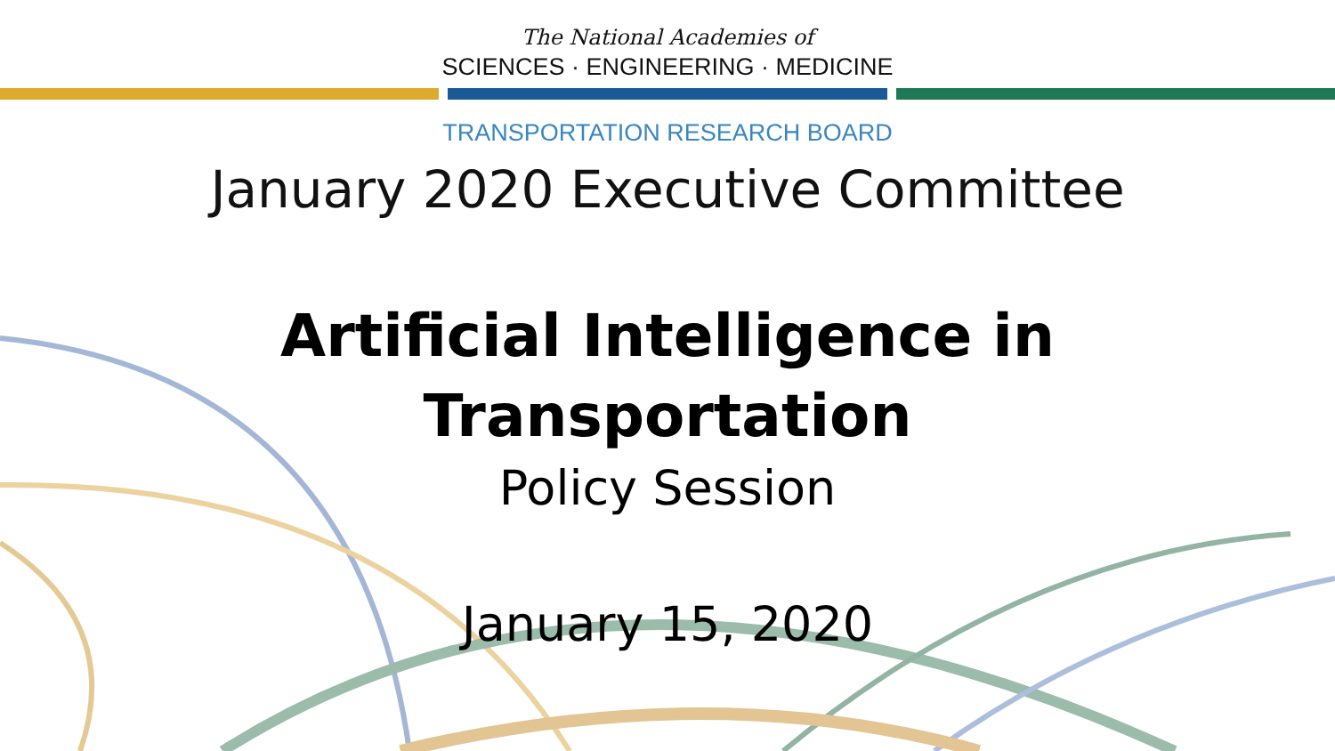The National Academies of
SCIENCES · ENGINEERING · MEDICINE
TRANSPORTATION RESEARCH BOARD
January 2020 Executive Committee
Artificial Intelligence in
Transportation
Policy Session
January 15, 2020